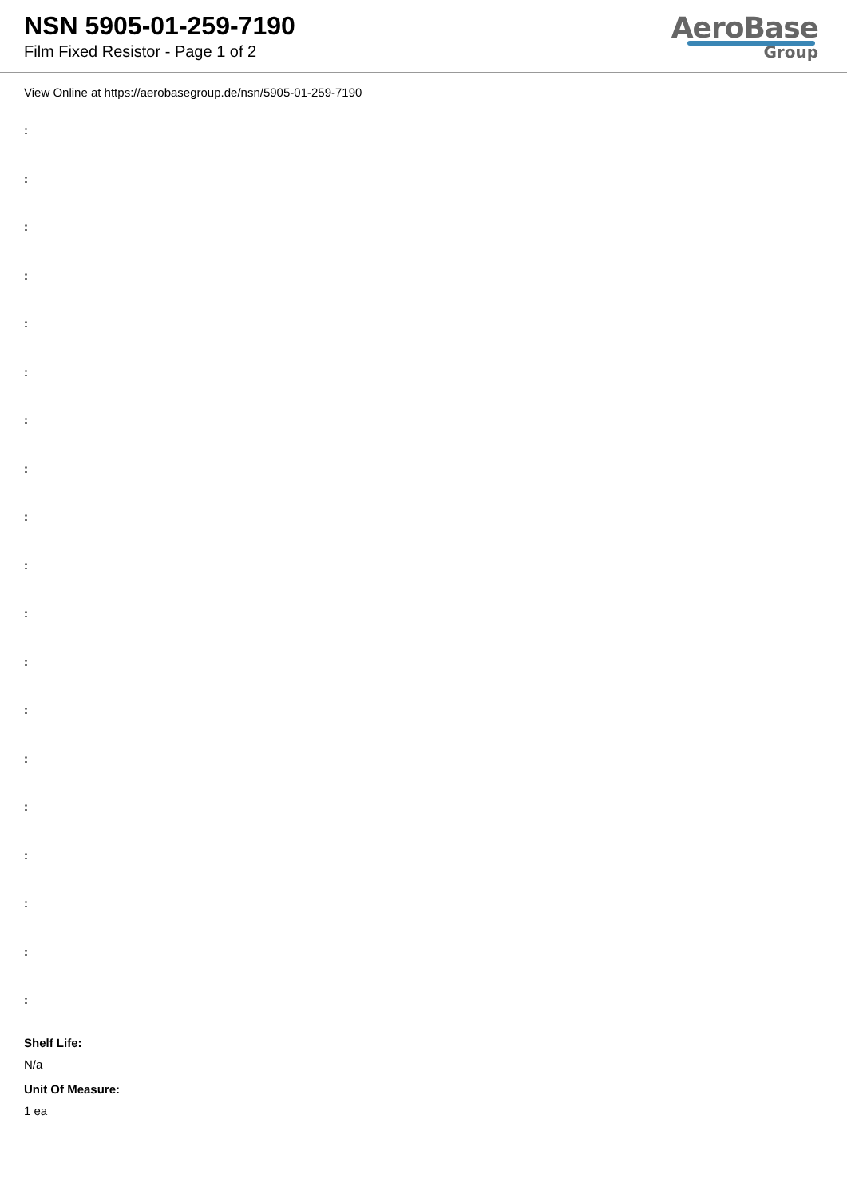NSN 5905-01-259-7190
Film Fixed Resistor - Page 1 of 2
AeroBase
Group
View Online at https://aerobasegroup.de/nsn/5905-01-259-7190
:
:
:
:
:
:
:
:
:
:
:
:
:
:
:
:
:
:
:
Shelf Life:
N/a
Unit Of Measure:
1 ea